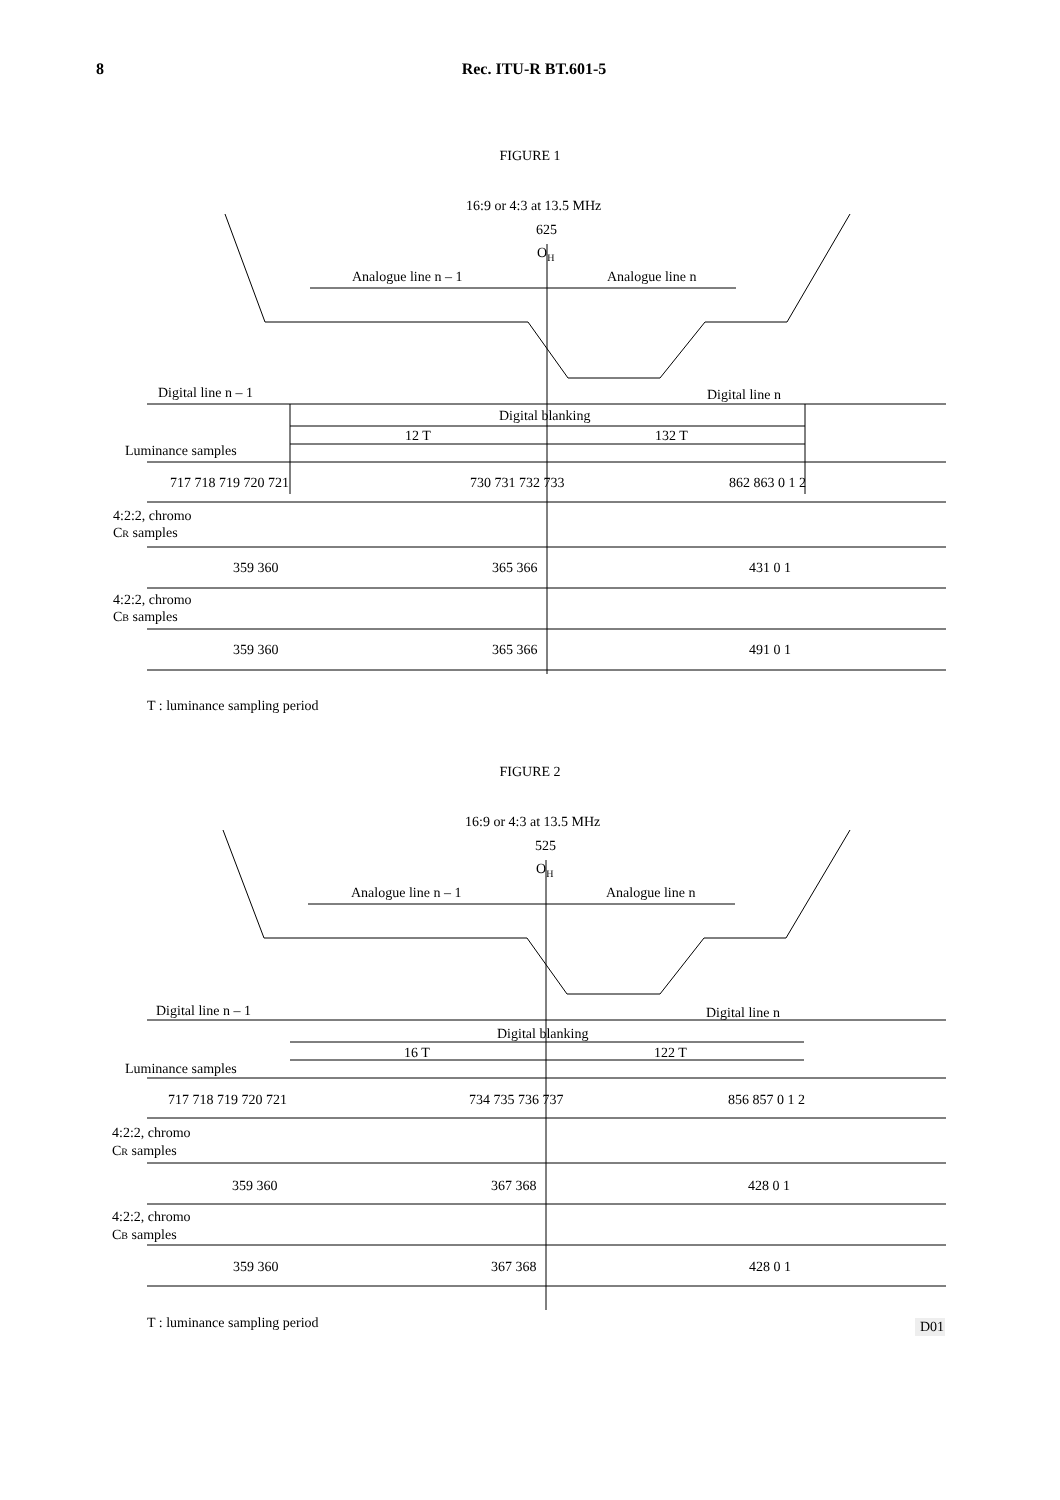8 Rec. ITU-R BT.601-5
FIGURE 1
16:9 or 4:3 at 13.5 MHz
625
OH
Analogue line n – 1
Analogue line n
Digital line n – 1
Digital line n
Digital blanking
12 T
132 T
Luminance samples
717 718 719 720 721
730 731 732 733
862 863 0 1 2
4:2:2, chromo
CR samples
359 360
365 366
431 0 1
4:2:2, chromo
CB samples
359 360
365 366
491 0 1
T : luminance sampling period
FIGURE 2
16:9 or 4:3 at 13.5 MHz
525
OH
Analogue line n – 1
Analogue line n
Digital line n – 1
Digital line n
Digital blanking
16 T
122 T
Luminance samples
717 718 719 720 721
734 735 736 737
856 857 0 1 2
4:2:2, chromo
CR samples
359 360
367 368
428 0 1
4:2:2, chromo
CB samples
359 360
367 368
428 0 1
T : luminance sampling period
D01